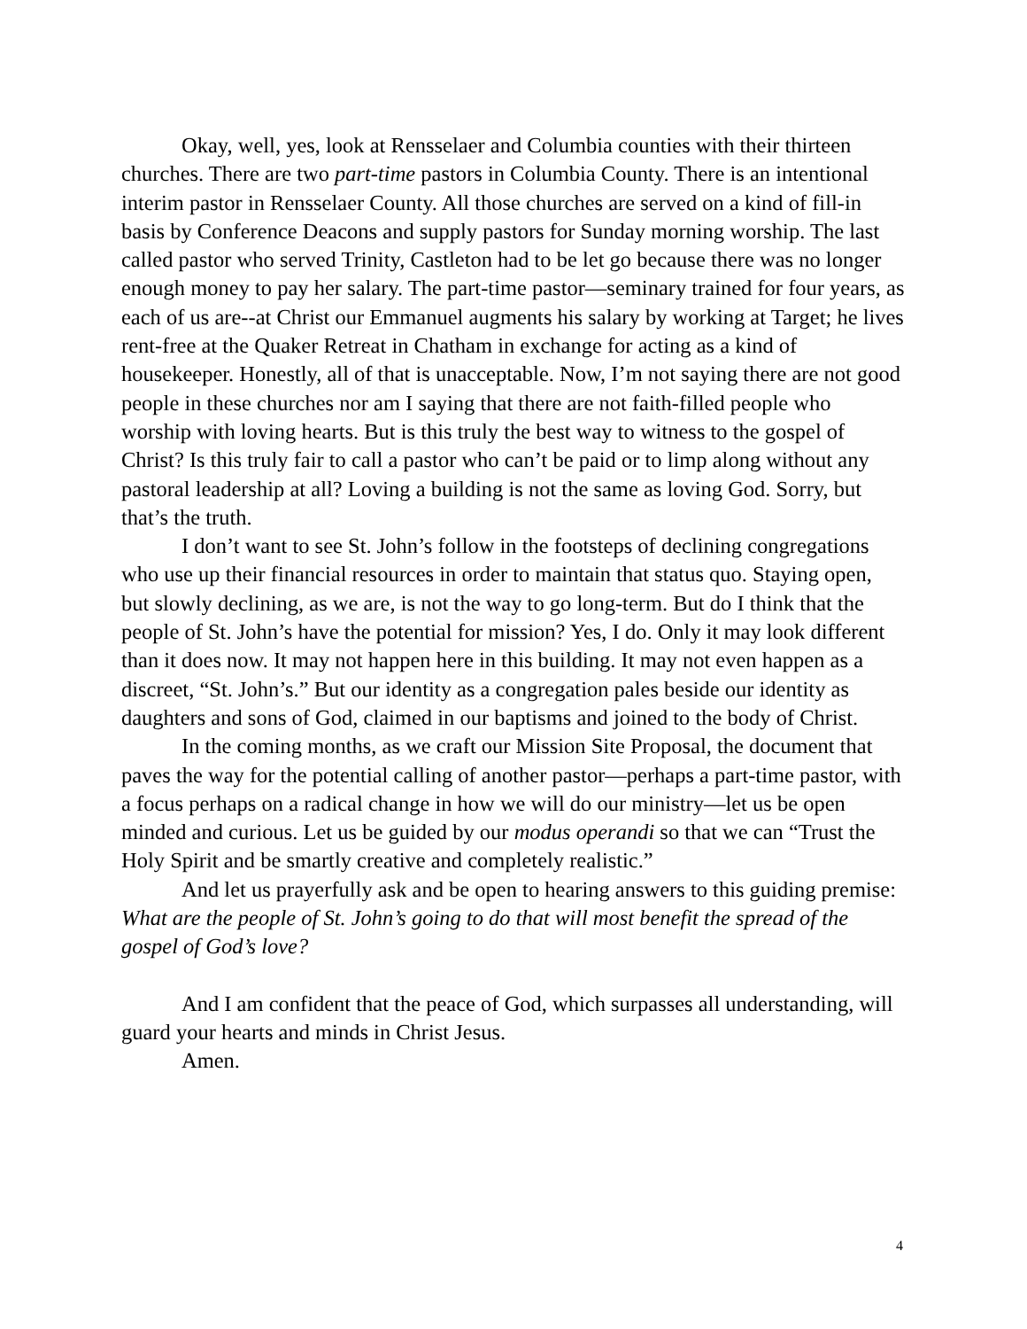Okay, well, yes, look at Rensselaer and Columbia counties with their thirteen churches. There are two part-time pastors in Columbia County. There is an intentional interim pastor in Rensselaer County. All those churches are served on a kind of fill-in basis by Conference Deacons and supply pastors for Sunday morning worship. The last called pastor who served Trinity, Castleton had to be let go because there was no longer enough money to pay her salary. The part-time pastor—seminary trained for four years, as each of us are--at Christ our Emmanuel augments his salary by working at Target; he lives rent-free at the Quaker Retreat in Chatham in exchange for acting as a kind of housekeeper. Honestly, all of that is unacceptable. Now, I’m not saying there are not good people in these churches nor am I saying that there are not faith-filled people who worship with loving hearts. But is this truly the best way to witness to the gospel of Christ? Is this truly fair to call a pastor who can’t be paid or to limp along without any pastoral leadership at all? Loving a building is not the same as loving God. Sorry, but that’s the truth.
I don’t want to see St. John’s follow in the footsteps of declining congregations who use up their financial resources in order to maintain that status quo. Staying open, but slowly declining, as we are, is not the way to go long-term. But do I think that the people of St. John’s have the potential for mission? Yes, I do. Only it may look different than it does now. It may not happen here in this building. It may not even happen as a discreet, “St. John’s.” But our identity as a congregation pales beside our identity as daughters and sons of God, claimed in our baptisms and joined to the body of Christ.
In the coming months, as we craft our Mission Site Proposal, the document that paves the way for the potential calling of another pastor—perhaps a part-time pastor, with a focus perhaps on a radical change in how we will do our ministry—let us be open minded and curious. Let us be guided by our modus operandi so that we can “Trust the Holy Spirit and be smartly creative and completely realistic.”
And let us prayerfully ask and be open to hearing answers to this guiding premise: What are the people of St. John’s going to do that will most benefit the spread of the gospel of God’s love?
And I am confident that the peace of God, which surpasses all understanding, will guard your hearts and minds in Christ Jesus.
Amen.
4